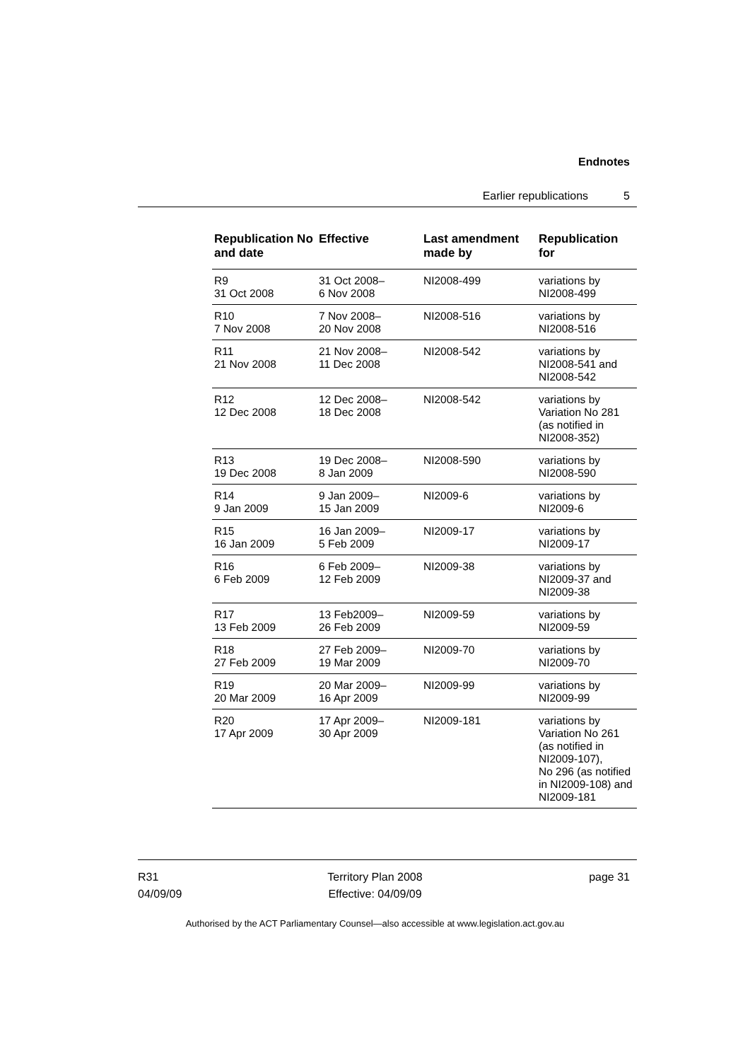Endnotes
Earlier republications 5
| Republication No and date | Effective | Last amendment made by | Republication for |
| --- | --- | --- | --- |
| R9 31 Oct 2008 | 31 Oct 2008– 6 Nov 2008 | NI2008-499 | variations by NI2008-499 |
| R10 7 Nov 2008 | 7 Nov 2008– 20 Nov 2008 | NI2008-516 | variations by NI2008-516 |
| R11 21 Nov 2008 | 21 Nov 2008– 11 Dec 2008 | NI2008-542 | variations by NI2008-541 and NI2008-542 |
| R12 12 Dec 2008 | 12 Dec 2008– 18 Dec 2008 | NI2008-542 | variations by Variation No 281 (as notified in NI2008-352) |
| R13 19 Dec 2008 | 19 Dec 2008– 8 Jan 2009 | NI2008-590 | variations by NI2008-590 |
| R14 9 Jan 2009 | 9 Jan 2009– 15 Jan 2009 | NI2009-6 | variations by NI2009-6 |
| R15 16 Jan 2009 | 16 Jan 2009– 5 Feb 2009 | NI2009-17 | variations by NI2009-17 |
| R16 6 Feb 2009 | 6 Feb 2009– 12 Feb 2009 | NI2009-38 | variations by NI2009-37 and NI2009-38 |
| R17 13 Feb 2009 | 13 Feb2009– 26 Feb 2009 | NI2009-59 | variations by NI2009-59 |
| R18 27 Feb 2009 | 27 Feb 2009– 19 Mar 2009 | NI2009-70 | variations by NI2009-70 |
| R19 20 Mar 2009 | 20 Mar 2009– 16 Apr 2009 | NI2009-99 | variations by NI2009-99 |
| R20 17 Apr 2009 | 17 Apr 2009– 30 Apr 2009 | NI2009-181 | variations by Variation No 261 (as notified in NI2009-107), No 296 (as notified in NI2009-108) and NI2009-181 |
R31
04/09/09
Territory Plan 2008
Effective: 04/09/09
page 31
Authorised by the ACT Parliamentary Counsel—also accessible at www.legislation.act.gov.au